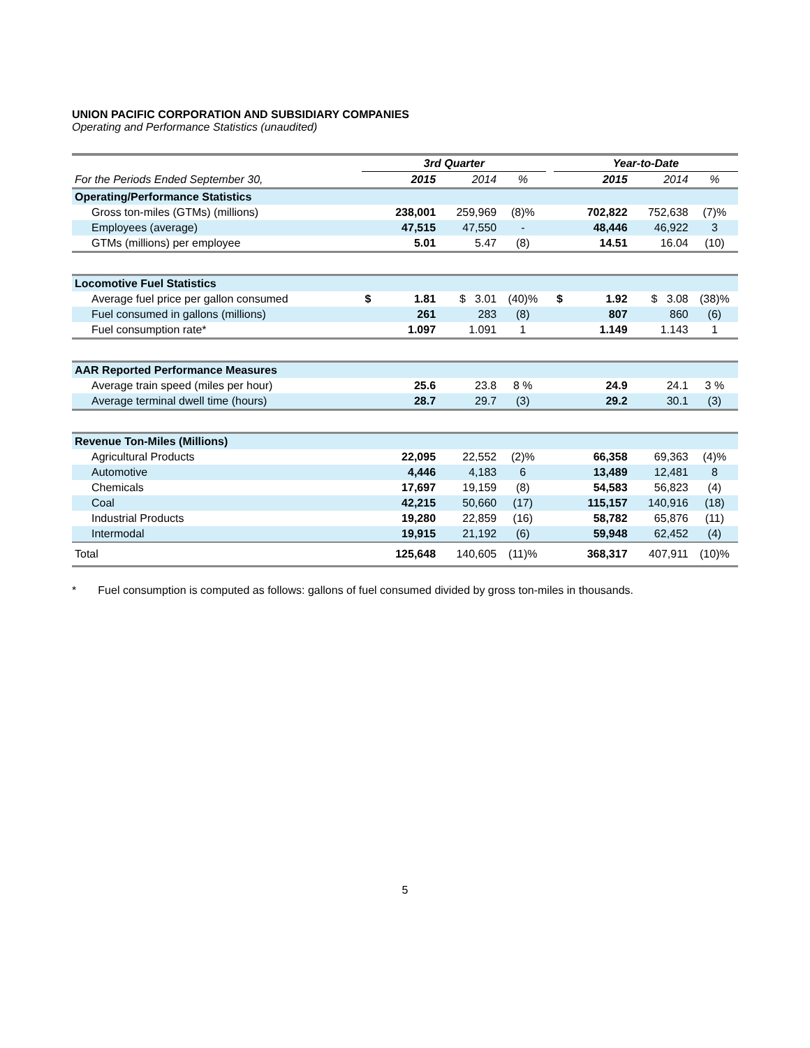UNION PACIFIC CORPORATION AND SUBSIDIARY COMPANIES
Operating and Performance Statistics (unaudited)
| | 3rd Quarter | | | | | Year-to-Date | | | |
| --- | --- | --- | --- | --- | --- | --- | --- | --- | --- |
| For the Periods Ended September 30, | 2015 | | 2014 | % | | 2015 | | 2014 | % |
| Operating/Performance Statistics | | | | | | | | | |
| Gross ton-miles (GTMs) (millions) | | 238,001 | 259,969 | (8)% | | | 702,822 | 752,638 | (7)% |
| Employees (average) | | 47,515 | 47,550 | - | | | 48,446 | 46,922 | 3 |
| GTMs (millions) per employee | | 5.01 | 5.47 | (8) | | | 14.51 | 16.04 | (10) |
| Locomotive Fuel Statistics | | | | | | | | | |
| Average fuel price per gallon consumed | $ | 1.81 | $ 3.01 | (40)% | | $ | 1.92 | $ 3.08 | (38)% |
| Fuel consumed in gallons (millions) | | 261 | 283 | (8) | | | 807 | 860 | (6) |
| Fuel consumption rate* | | 1.097 | 1.091 | 1 | | | 1.149 | 1.143 | 1 |
| AAR Reported Performance Measures | | | | | | | | | |
| Average train speed (miles per hour) | | 25.6 | 23.8 | 8 % | | | 24.9 | 24.1 | 3 % |
| Average terminal dwell time (hours) | | 28.7 | 29.7 | (3) | | | 29.2 | 30.1 | (3) |
| Revenue Ton-Miles (Millions) | | | | | | | | | |
| Agricultural Products | | 22,095 | 22,552 | (2)% | | | 66,358 | 69,363 | (4)% |
| Automotive | | 4,446 | 4,183 | 6 | | | 13,489 | 12,481 | 8 |
| Chemicals | | 17,697 | 19,159 | (8) | | | 54,583 | 56,823 | (4) |
| Coal | | 42,215 | 50,660 | (17) | | | 115,157 | 140,916 | (18) |
| Industrial Products | | 19,280 | 22,859 | (16) | | | 58,782 | 65,876 | (11) |
| Intermodal | | 19,915 | 21,192 | (6) | | | 59,948 | 62,452 | (4) |
| Total | | 125,648 | 140,605 | (11)% | | | 368,317 | 407,911 | (10)% |
* Fuel consumption is computed as follows: gallons of fuel consumed divided by gross ton-miles in thousands.
5